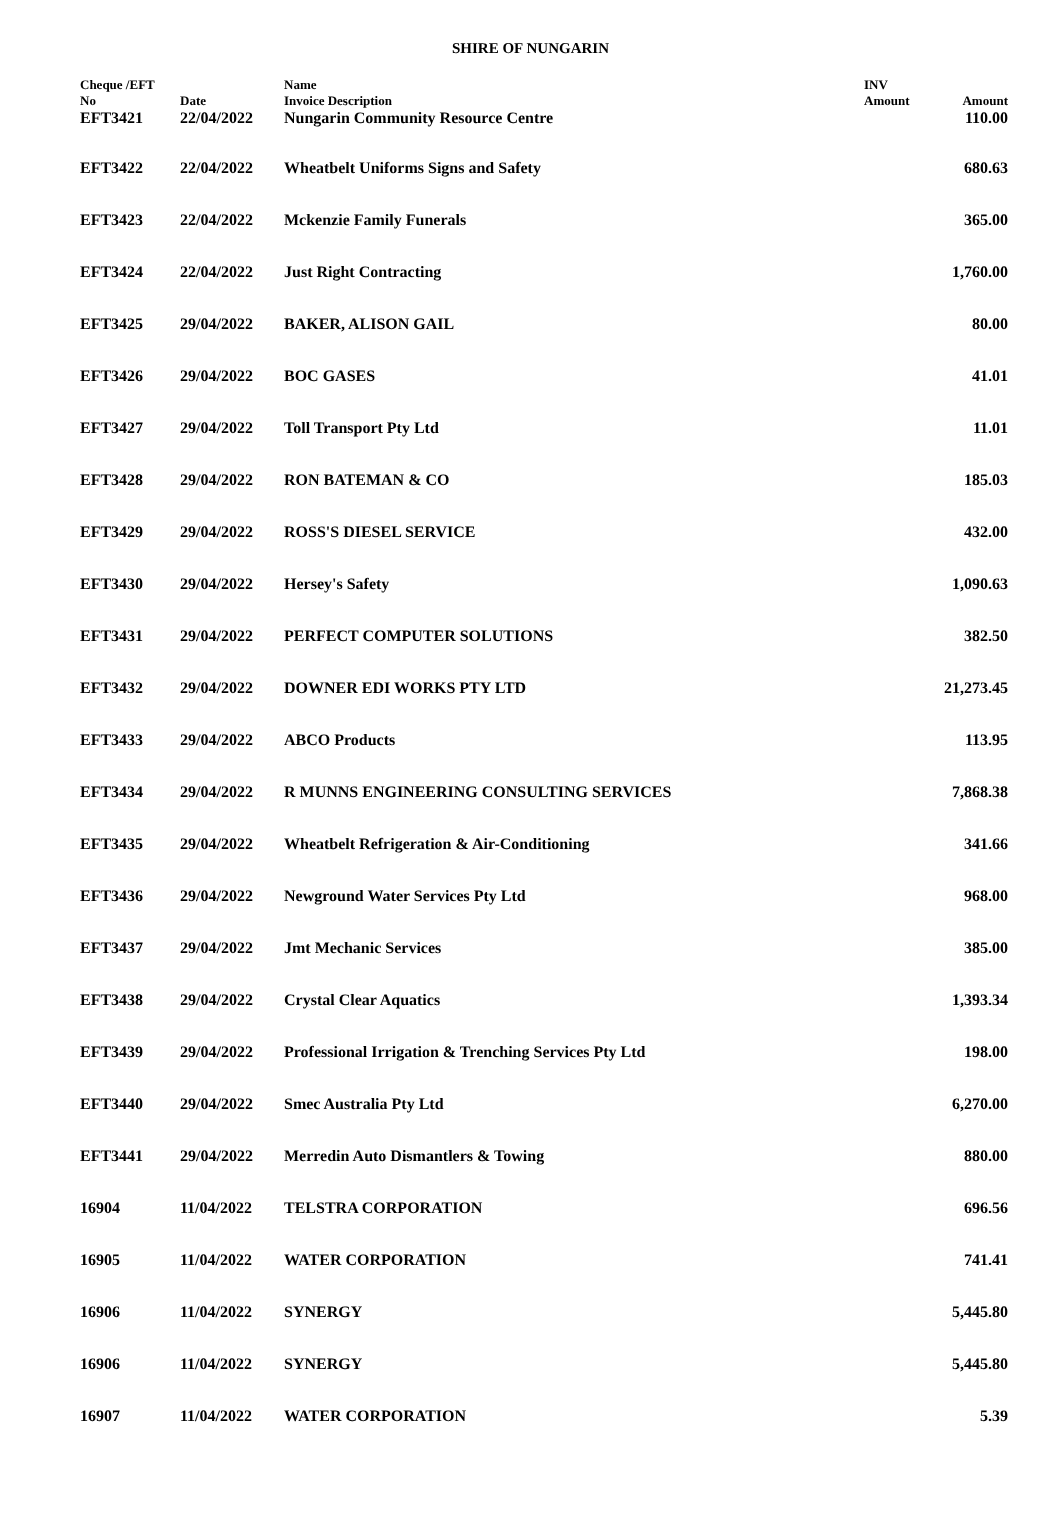SHIRE OF NUNGARIN
| Cheque /EFT No | Date | Name Invoice Description | INV Amount | Amount |
| --- | --- | --- | --- | --- |
| EFT3421 | 22/04/2022 | Nungarin Community Resource Centre | | 110.00 |
| EFT3422 | 22/04/2022 | Wheatbelt Uniforms Signs and Safety | | 680.63 |
| EFT3423 | 22/04/2022 | Mckenzie Family Funerals | | 365.00 |
| EFT3424 | 22/04/2022 | Just Right Contracting | | 1,760.00 |
| EFT3425 | 29/04/2022 | BAKER, ALISON GAIL | | 80.00 |
| EFT3426 | 29/04/2022 | BOC GASES | | 41.01 |
| EFT3427 | 29/04/2022 | Toll Transport Pty Ltd | | 11.01 |
| EFT3428 | 29/04/2022 | RON BATEMAN & CO | | 185.03 |
| EFT3429 | 29/04/2022 | ROSS'S DIESEL SERVICE | | 432.00 |
| EFT3430 | 29/04/2022 | Hersey's Safety | | 1,090.63 |
| EFT3431 | 29/04/2022 | PERFECT COMPUTER SOLUTIONS | | 382.50 |
| EFT3432 | 29/04/2022 | DOWNER EDI WORKS PTY LTD | | 21,273.45 |
| EFT3433 | 29/04/2022 | ABCO Products | | 113.95 |
| EFT3434 | 29/04/2022 | R MUNNS ENGINEERING CONSULTING SERVICES | | 7,868.38 |
| EFT3435 | 29/04/2022 | Wheatbelt Refrigeration & Air-Conditioning | | 341.66 |
| EFT3436 | 29/04/2022 | Newground Water Services Pty Ltd | | 968.00 |
| EFT3437 | 29/04/2022 | Jmt Mechanic Services | | 385.00 |
| EFT3438 | 29/04/2022 | Crystal Clear Aquatics | | 1,393.34 |
| EFT3439 | 29/04/2022 | Professional Irrigation & Trenching Services Pty Ltd | | 198.00 |
| EFT3440 | 29/04/2022 | Smec Australia Pty Ltd | | 6,270.00 |
| EFT3441 | 29/04/2022 | Merredin Auto Dismantlers & Towing | | 880.00 |
| 16904 | 11/04/2022 | TELSTRA CORPORATION | | 696.56 |
| 16905 | 11/04/2022 | WATER CORPORATION | | 741.41 |
| 16906 | 11/04/2022 | SYNERGY | | 5,445.80 |
| 16906 | 11/04/2022 | SYNERGY | | 5,445.80 |
| 16907 | 11/04/2022 | WATER CORPORATION | | 5.39 |